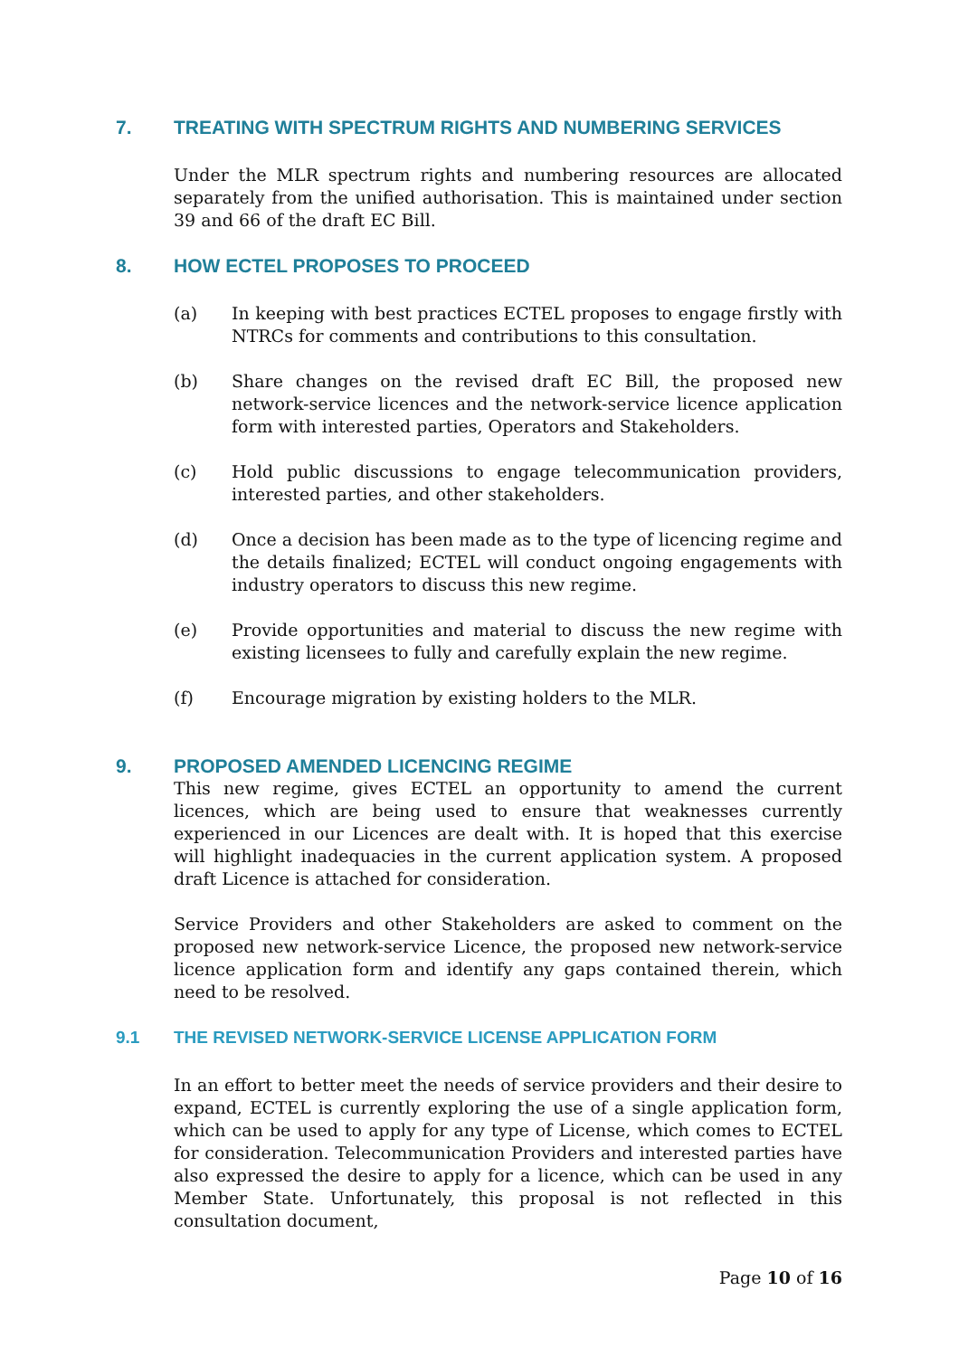7. TREATING WITH SPECTRUM RIGHTS AND NUMBERING SERVICES
Under the MLR spectrum rights and numbering resources are allocated separately from the unified authorisation. This is maintained under section 39 and 66 of the draft EC Bill.
8. HOW ECTEL PROPOSES TO PROCEED
(a) In keeping with best practices ECTEL proposes to engage firstly with NTRCs for comments and contributions to this consultation.
(b) Share changes on the revised draft EC Bill, the proposed new network-service licences and the network-service licence application form with interested parties, Operators and Stakeholders.
(c) Hold public discussions to engage telecommunication providers, interested parties, and other stakeholders.
(d) Once a decision has been made as to the type of licencing regime and the details finalized; ECTEL will conduct ongoing engagements with industry operators to discuss this new regime.
(e) Provide opportunities and material to discuss the new regime with existing licensees to fully and carefully explain the new regime.
(f) Encourage migration by existing holders to the MLR.
9. PROPOSED AMENDED LICENCING REGIME
This new regime, gives ECTEL an opportunity to amend the current licences, which are being used to ensure that weaknesses currently experienced in our Licences are dealt with. It is hoped that this exercise will highlight inadequacies in the current application system. A proposed draft Licence is attached for consideration.
Service Providers and other Stakeholders are asked to comment on the proposed new network-service Licence, the proposed new network-service licence application form and identify any gaps contained therein, which need to be resolved.
9.1 THE REVISED NETWORK-SERVICE LICENSE APPLICATION FORM
In an effort to better meet the needs of service providers and their desire to expand, ECTEL is currently exploring the use of a single application form, which can be used to apply for any type of License, which comes to ECTEL for consideration. Telecommunication Providers and interested parties have also expressed the desire to apply for a licence, which can be used in any Member State. Unfortunately, this proposal is not reflected in this consultation document,
Page 10 of 16